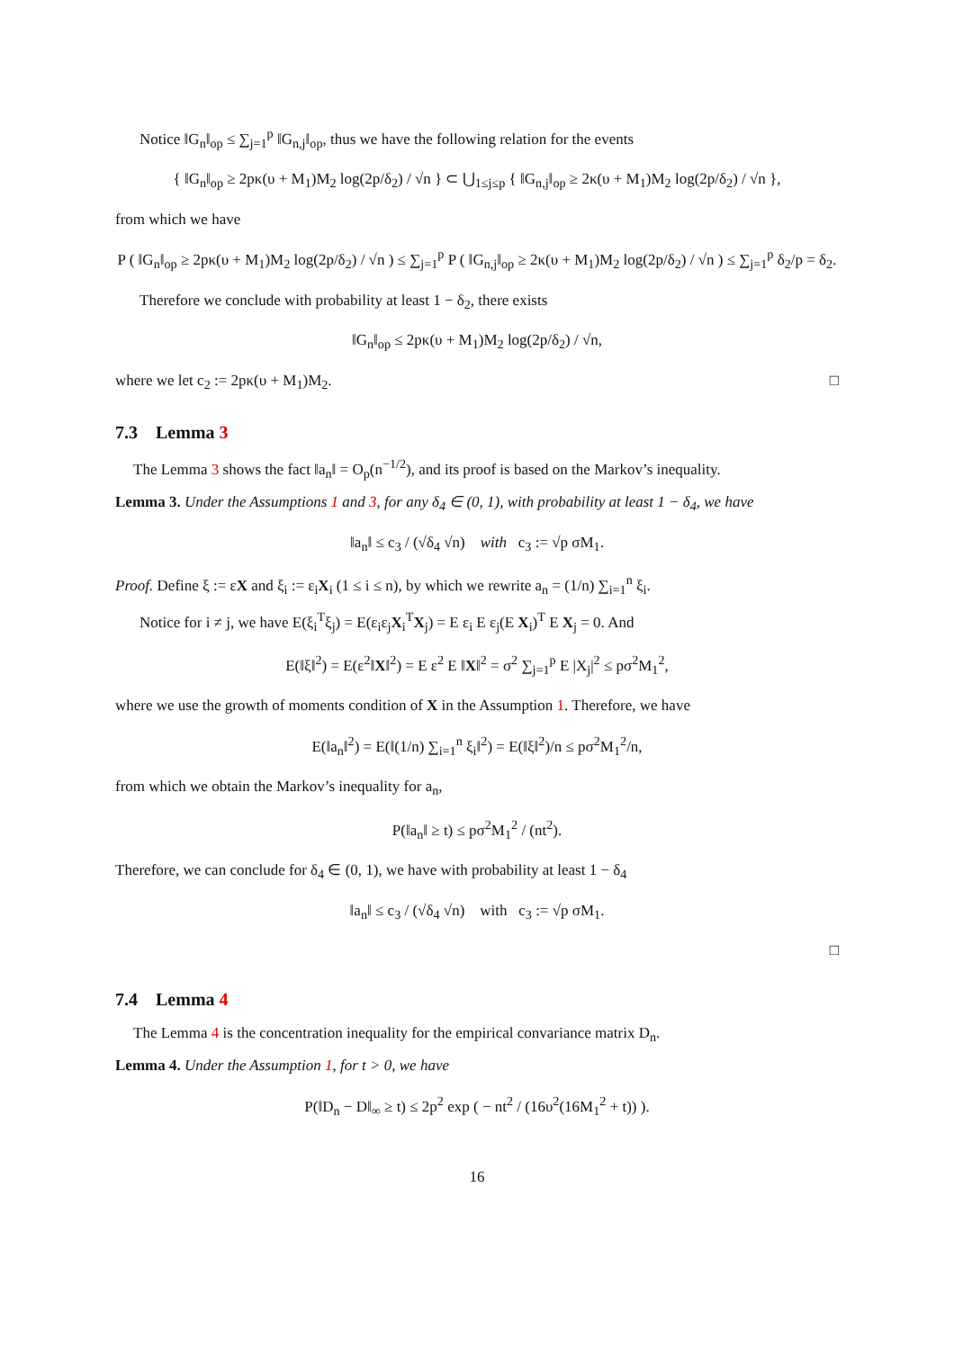Notice ‖G<sub>n</sub>‖<sub>op</sub> ≤ ∑<sub>j=1</sub><sup>p</sup> ‖G<sub>n,j</sub>‖<sub>op</sub>, thus we have the following relation for the events
{ ‖G<sub>n</sub>‖<sub>op</sub> ≥ 2pκ(υ + M<sub>1</sub>)M<sub>2</sub> log(2p/δ<sub>2</sub>) / √n } ⊂ ⋃<sub>1≤j≤p</sub> { ‖G<sub>n,j</sub>‖<sub>op</sub> ≥ 2κ(υ + M<sub>1</sub>)M<sub>2</sub> log(2p/δ<sub>2</sub>) / √n },
from which we have
P ( ‖G<sub>n</sub>‖<sub>op</sub> ≥ 2pκ(υ + M<sub>1</sub>)M<sub>2</sub> log(2p/δ<sub>2</sub>) / √n ) ≤ ∑<sub>j=1</sub><sup>p</sup> P ( ‖G<sub>n,j</sub>‖<sub>op</sub> ≥ 2κ(υ + M<sub>1</sub>)M<sub>2</sub> log(2p/δ<sub>2</sub>) / √n ) ≤ ∑<sub>j=1</sub><sup>p</sup> δ<sub>2</sub>/p = δ<sub>2</sub>.
Therefore we conclude with probability at least 1 − δ<sub>2</sub>, there exists
‖G<sub>n</sub>‖<sub>op</sub> ≤ 2pκ(υ + M<sub>1</sub>)M<sub>2</sub> log(2p/δ<sub>2</sub>) / √n,
where we let c<sub>2</sub> := 2pκ(υ + M<sub>1</sub>)M<sub>2</sub>. □
7.3 Lemma 3
The Lemma 3 shows the fact ‖a<sub>n</sub>‖ = O<sub>p</sub>(n<sup>−1/2</sup>), and its proof is based on the Markov’s inequality.
Lemma 3. Under the Assumptions 1 and 3, for any δ<sub>4</sub> ∈ (0, 1), with probability at least 1 − δ<sub>4</sub>, we have
‖a<sub>n</sub>‖ ≤ c<sub>3</sub> / (√δ<sub>4</sub> √n) with c<sub>3</sub> := √p σM<sub>1</sub>.
Proof. Define ξ := εX and ξ<sub>i</sub> := ε<sub>i</sub>X<sub>i</sub> (1 ≤ i ≤ n), by which we rewrite a<sub>n</sub> = (1/n) ∑<sub>i=1</sub><sup>n</sup> ξ<sub>i</sub>.
Notice for i ≠ j, we have E(ξ<sub>i</sub><sup>T</sup>ξ<sub>j</sub>) = E(ε<sub>i</sub>ε<sub>j</sub>X<sub>i</sub><sup>T</sup>X<sub>j</sub>) = E ε<sub>i</sub> E ε<sub>j</sub>(E X<sub>i</sub>)<sup>T</sup> E X<sub>j</sub> = 0. And
E(‖ξ‖<sup>2</sup>) = E(ε<sup>2</sup>‖X‖<sup>2</sup>) = E ε<sup>2</sup> E ‖X‖<sup>2</sup> = σ<sup>2</sup> ∑<sub>j=1</sub><sup>p</sup> E |X<sub>j</sub>|<sup>2</sup> ≤ pσ<sup>2</sup>M<sub>1</sub><sup>2</sup>,
where we use the growth of moments condition of X in the Assumption 1. Therefore, we have
E(‖a<sub>n</sub>‖<sup>2</sup>) = E(‖(1/n) ∑<sub>i=1</sub><sup>n</sup> ξ<sub>i</sub>‖<sup>2</sup>) = E(‖ξ‖<sup>2</sup>)/n ≤ pσ<sup>2</sup>M<sub>1</sub><sup>2</sup>/n,
from which we obtain the Markov’s inequality for a<sub>n</sub>,
P(‖a<sub>n</sub>‖ ≥ t) ≤ pσ<sup>2</sup>M<sub>1</sub><sup>2</sup> / (nt<sup>2</sup>).
Therefore, we can conclude for δ<sub>4</sub> ∈ (0, 1), we have with probability at least 1 − δ<sub>4</sub>
‖a<sub>n</sub>‖ ≤ c<sub>3</sub> / (√δ<sub>4</sub> √n) with c<sub>3</sub> := √p σM<sub>1</sub>.
□
7.4 Lemma 4
The Lemma 4 is the concentration inequality for the empirical convariance matrix D<sub>n</sub>.
Lemma 4. Under the Assumption 1, for t > 0, we have
P(‖D<sub>n</sub> − D‖<sub>∞</sub> ≥ t) ≤ 2p<sup>2</sup> exp ( − nt<sup>2</sup> / (16υ<sup>2</sup>(16M<sub>1</sub><sup>2</sup> + t)) ).
16